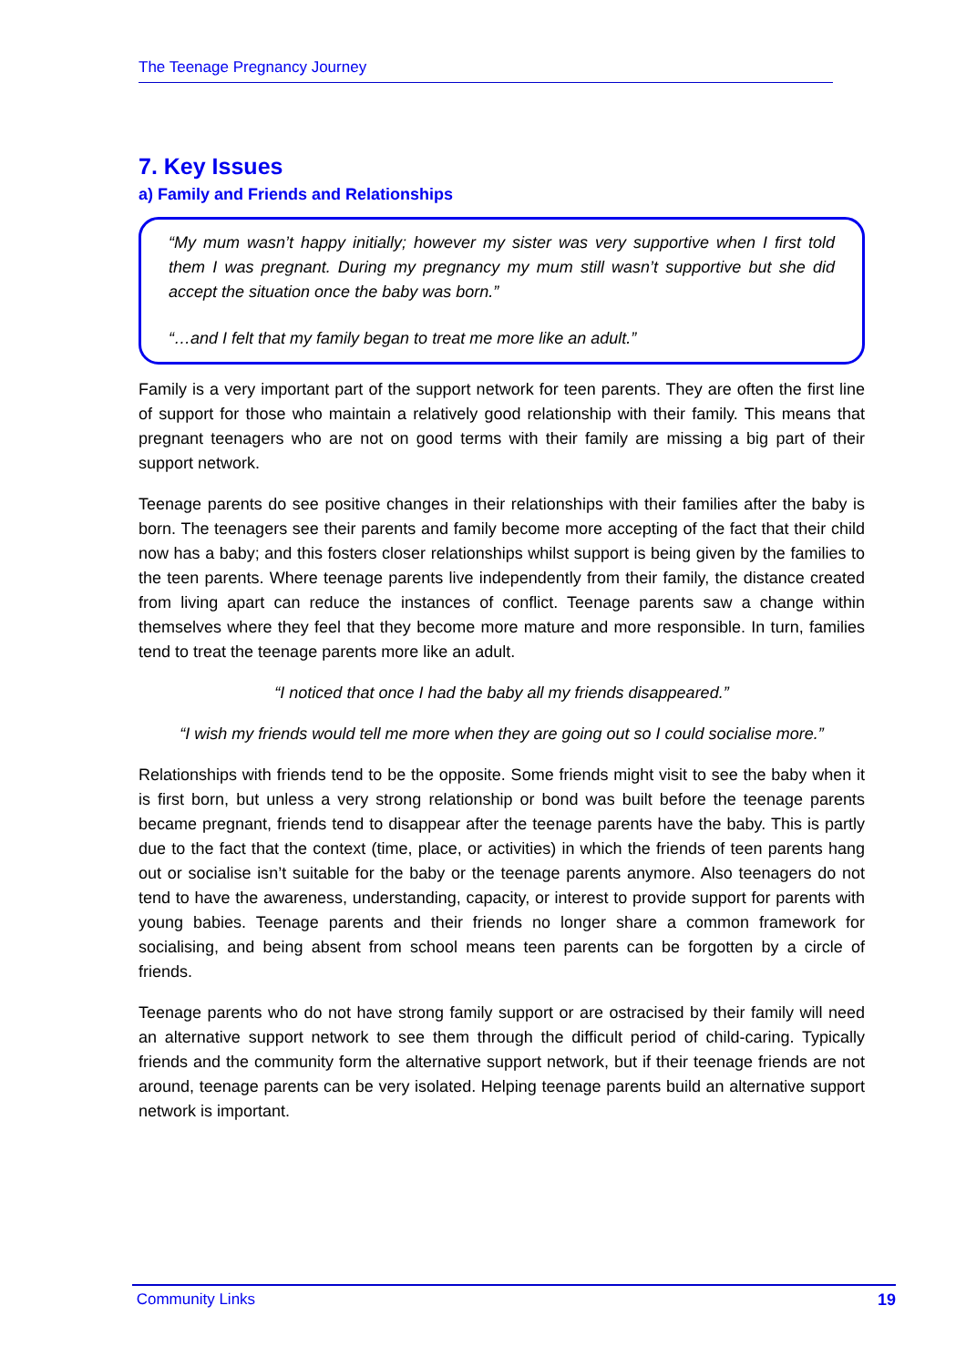The Teenage Pregnancy Journey
7. Key Issues
a) Family and Friends and Relationships
“My mum wasn’t happy initially; however my sister was very supportive when I first told them I was pregnant. During my pregnancy my mum still wasn’t supportive but she did accept the situation once the baby was born.”
“…and I felt that my family began to treat me more like an adult.”
Family is a very important part of the support network for teen parents. They are often the first line of support for those who maintain a relatively good relationship with their family. This means that pregnant teenagers who are not on good terms with their family are missing a big part of their support network.
Teenage parents do see positive changes in their relationships with their families after the baby is born. The teenagers see their parents and family become more accepting of the fact that their child now has a baby; and this fosters closer relationships whilst support is being given by the families to the teen parents. Where teenage parents live independently from their family, the distance created from living apart can reduce the instances of conflict. Teenage parents saw a change within themselves where they feel that they become more mature and more responsible. In turn, families tend to treat the teenage parents more like an adult.
“I noticed that once I had the baby all my friends disappeared.”
“I wish my friends would tell me more when they are going out so I could socialise more.”
Relationships with friends tend to be the opposite. Some friends might visit to see the baby when it is first born, but unless a very strong relationship or bond was built before the teenage parents became pregnant, friends tend to disappear after the teenage parents have the baby. This is partly due to the fact that the context (time, place, or activities) in which the friends of teen parents hang out or socialise isn’t suitable for the baby or the teenage parents anymore. Also teenagers do not tend to have the awareness, understanding, capacity, or interest to provide support for parents with young babies. Teenage parents and their friends no longer share a common framework for socialising, and being absent from school means teen parents can be forgotten by a circle of friends.
Teenage parents who do not have strong family support or are ostracised by their family will need an alternative support network to see them through the difficult period of child-caring. Typically friends and the community form the alternative support network, but if their teenage friends are not around, teenage parents can be very isolated. Helping teenage parents build an alternative support network is important.
Community Links 19